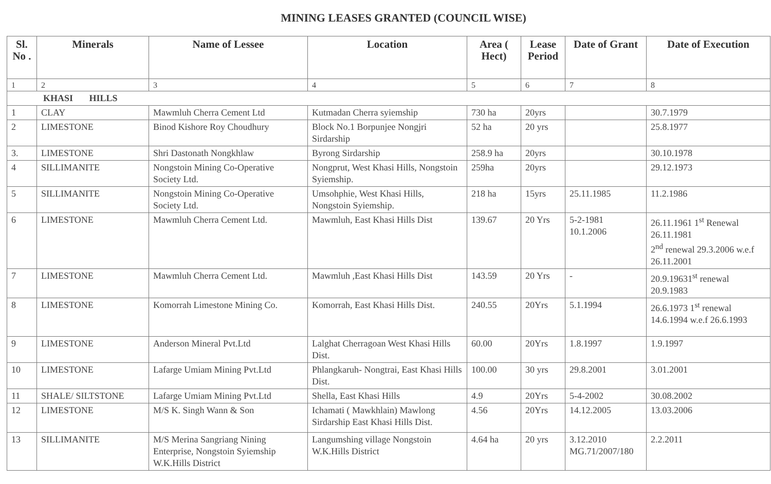MINING LEASES GRANTED (COUNCIL WISE)
| Sl. No . | Minerals | Name of Lessee | Location | Area ( Hect) | Lease Period | Date of Grant | Date of Execution |
| --- | --- | --- | --- | --- | --- | --- | --- |
| 1 | 2 | 3 | 4 | 5 | 6 | 7 | 8 |
| KHASI HILLS | | | | | | | |
| 1 | CLAY | Mawmluh Cherra Cement Ltd | Kutmadan Cherra syiemship | 730 ha | 20yrs | | 30.7.1979 |
| 2 | LIMESTONE | Binod Kishore Roy Choudhury | Block No.1 Borpunjee Nongjri Sirdarship | 52 ha | 20 yrs | | 25.8.1977 |
| 3. | LIMESTONE | Shri Dastonath Nongkhlaw | Byrong Sirdarship | 258.9 ha | 20yrs | | 30.10.1978 |
| 4 | SILLIMANITE | Nongstoin Mining Co-Operative Society Ltd. | Nongprut, West Khasi Hills, Nongstoin Syiemship. | 259ha | 20yrs | | 29.12.1973 |
| 5 | SILLIMANITE | Nongstoin Mining Co-Operative Society Ltd. | Umsohphie, West Khasi Hills, Nongstoin Syiemship. | 218 ha | 15yrs | 25.11.1985 | 11.2.1986 |
| 6 | LIMESTONE | Mawmluh Cherra Cement Ltd. | Mawmluh, East Khasi Hills Dist | 139.67 | 20 Yrs | 5-2-1981 10.1.2006 | 26.11.1961 1<sup>st</sup> Renewal 26.11.1981 2<sup>nd</sup> renewal 29.3.2006 w.e.f 26.11.2001 |
| 7 | LIMESTONE | Mawmluh Cherra Cement Ltd. | Mawmluh ,East Khasi Hills Dist | 143.59 | 20 Yrs | - | 20.9.19631<sup>st</sup> renewal 20.9.1983 |
| 8 | LIMESTONE | Komorrah Limestone Mining Co. | Komorrah, East Khasi Hills Dist. | 240.55 | 20Yrs | 5.1.1994 | 26.6.1973 1<sup>st</sup> renewal 14.6.1994 w.e.f 26.6.1993 |
| 9 | LIMESTONE | Anderson Mineral Pvt.Ltd | Lalghat Cherragoan West Khasi Hills Dist. | 60.00 | 20Yrs | 1.8.1997 | 1.9.1997 |
| 10 | LIMESTONE | Lafarge Umiam Mining Pvt.Ltd | Phlangkaruh- Nongtrai, East Khasi Hills Dist. | 100.00 | 30 yrs | 29.8.2001 | 3.01.2001 |
| 11 | SHALE/ SILTSTONE | Lafarge Umiam Mining Pvt.Ltd | Shella, East Khasi Hills | 4.9 | 20Yrs | 5-4-2002 | 30.08.2002 |
| 12 | LIMESTONE | M/S K. Singh Wann & Son | Ichamati ( Mawkhlain) Mawlong Sirdarship East Khasi Hills Dist. | 4.56 | 20Yrs | 14.12.2005 | 13.03.2006 |
| 13 | SILLIMANITE | M/S Merina Sangriang Nining Enterprise, Nongstoin Syiemship W.K.Hills District | Langumshing village Nongstoin W.K.Hills District | 4.64 ha | 20 yrs | 3.12.2010 MG.71/2007/180 | 2.2.2011 |